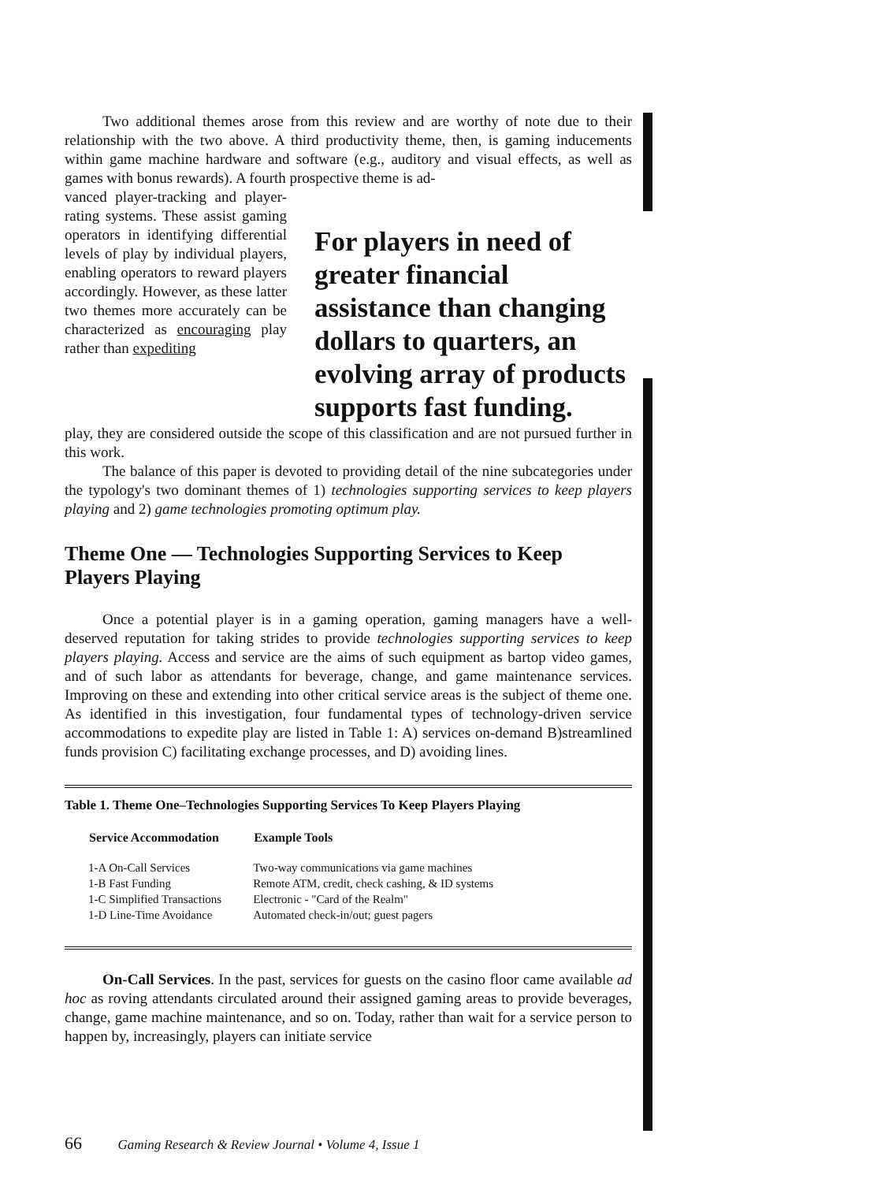Two additional themes arose from this review and are worthy of note due to their relationship with the two above. A third productivity theme, then, is gaming inducements within game machine hardware and software (e.g., auditory and visual effects, as well as games with bonus rewards). A fourth prospective theme is ad-
vanced player-tracking and player-rating systems. These assist gaming operators in identifying differential levels of play by individual players, enabling operators to reward players accordingly. However, as these latter two themes more accurately can be characterized as encouraging play rather than expediting
For players in need of greater financial assistance than changing dollars to quarters, an evolving array of products supports fast funding.
play, they are considered outside the scope of this classification and are not pursued further in this work.
The balance of this paper is devoted to providing detail of the nine subcategories under the typology's two dominant themes of 1) technologies supporting services to keep players playing and 2) game technologies promoting optimum play.
Theme One — Technologies Supporting Services to Keep Players Playing
Once a potential player is in a gaming operation, gaming managers have a well-deserved reputation for taking strides to provide technologies supporting services to keep players playing. Access and service are the aims of such equipment as bartop video games, and of such labor as attendants for beverage, change, and game maintenance services. Improving on these and extending into other critical service areas is the subject of theme one. As identified in this investigation, four fundamental types of technology-driven service accommodations to expedite play are listed in Table 1: A) services on-demand B)streamlined funds provision C) facilitating exchange processes, and D) avoiding lines.
Table 1. Theme One–Technologies Supporting Services To Keep Players Playing
| Service Accommodation | Example Tools |
| --- | --- |
| 1-A On-Call Services | Two-way communications via game machines |
| 1-B Fast Funding | Remote ATM, credit, check cashing, & ID systems |
| 1-C Simplified Transactions | Electronic - "Card of the Realm" |
| 1-D Line-Time Avoidance | Automated check-in/out; guest pagers |
On-Call Services. In the past, services for guests on the casino floor came available ad hoc as roving attendants circulated around their assigned gaming areas to provide beverages, change, game machine maintenance, and so on. Today, rather than wait for a service person to happen by, increasingly, players can initiate service
66 Gaming Research & Review Journal • Volume 4, Issue 1